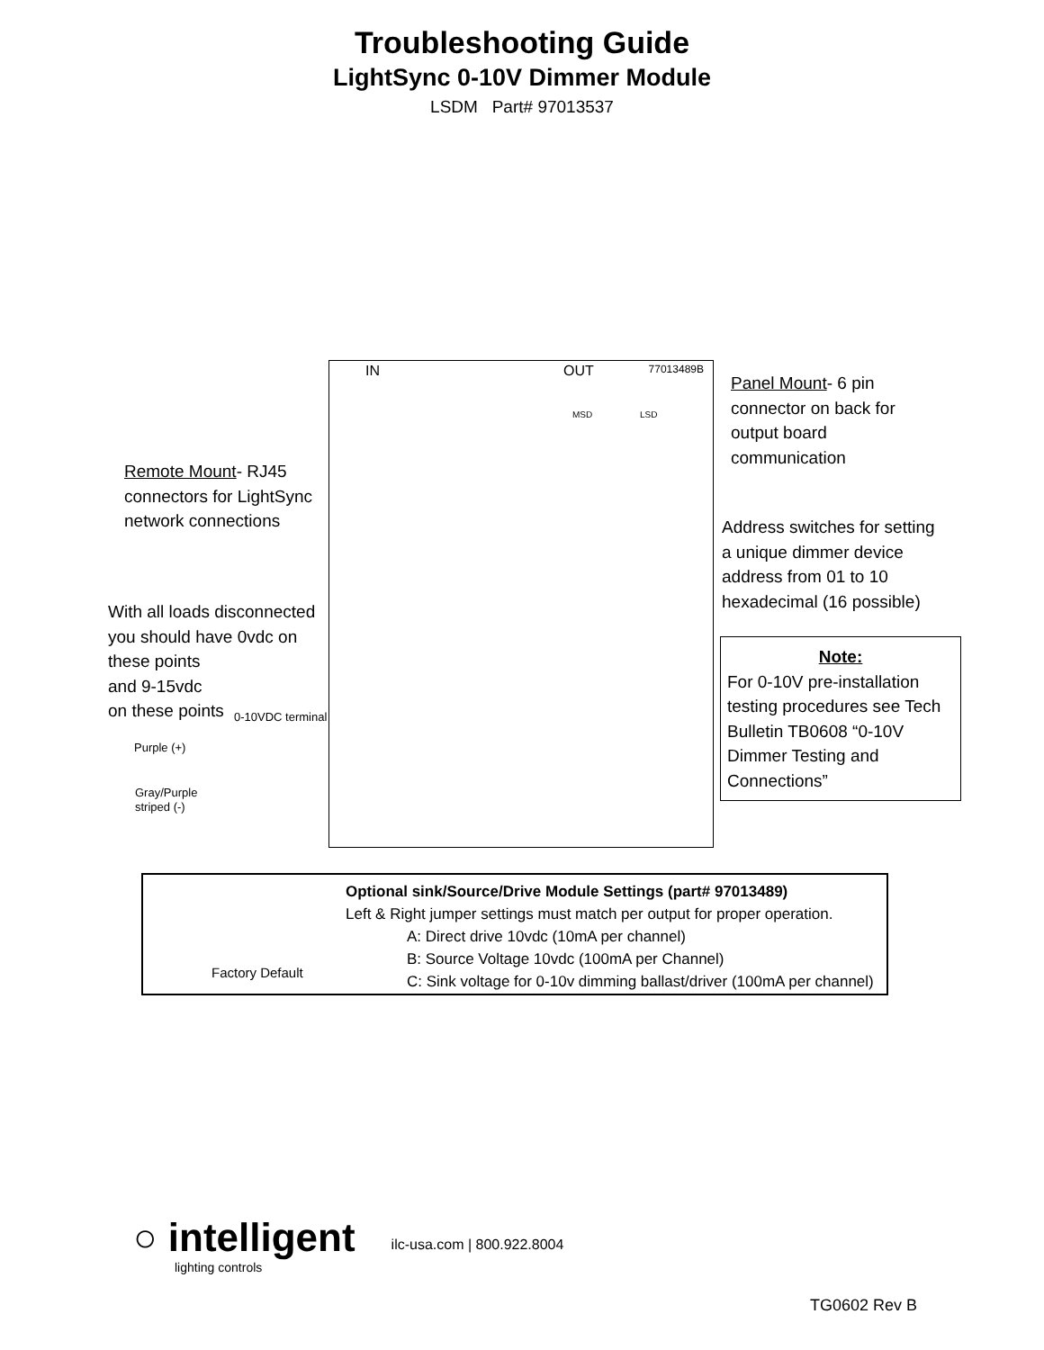Troubleshooting Guide
LightSync 0-10V Dimmer Module
LSDM Part# 97013537
Remote Mount- RJ45
connectors for LightSync
network connections
IN OUT 77013489B
MSD LSD
Panel Mount- 6 pin
connector on back for
output board
communication
Address switches for setting
a unique dimmer device
address from 01 to 10
hexadecimal (16 possible)
With all loads disconnected
you should have 0vdc on
these points
and 9-15vdc
on these points
0-10VDC terminal
Purple (+)
Gray/Purple
striped (-)
Note:
For 0-10V pre-installation testing procedures see Tech Bulletin TB0608 “0-10V Dimmer Testing and Connections”
Optional sink/Source/Drive Module Settings (part# 97013489)
Left & Right jumper settings must match per output for proper operation.
A: Direct drive 10vdc (10mA per channel)
B: Source Voltage 10vdc (100mA per Channel)
C: Sink voltage for 0-10v dimming ballast/driver (100mA per channel)
Factory Default
○ intelligent
lighting controls
ilc-usa.com | 800.922.8004
TG0602 Rev B